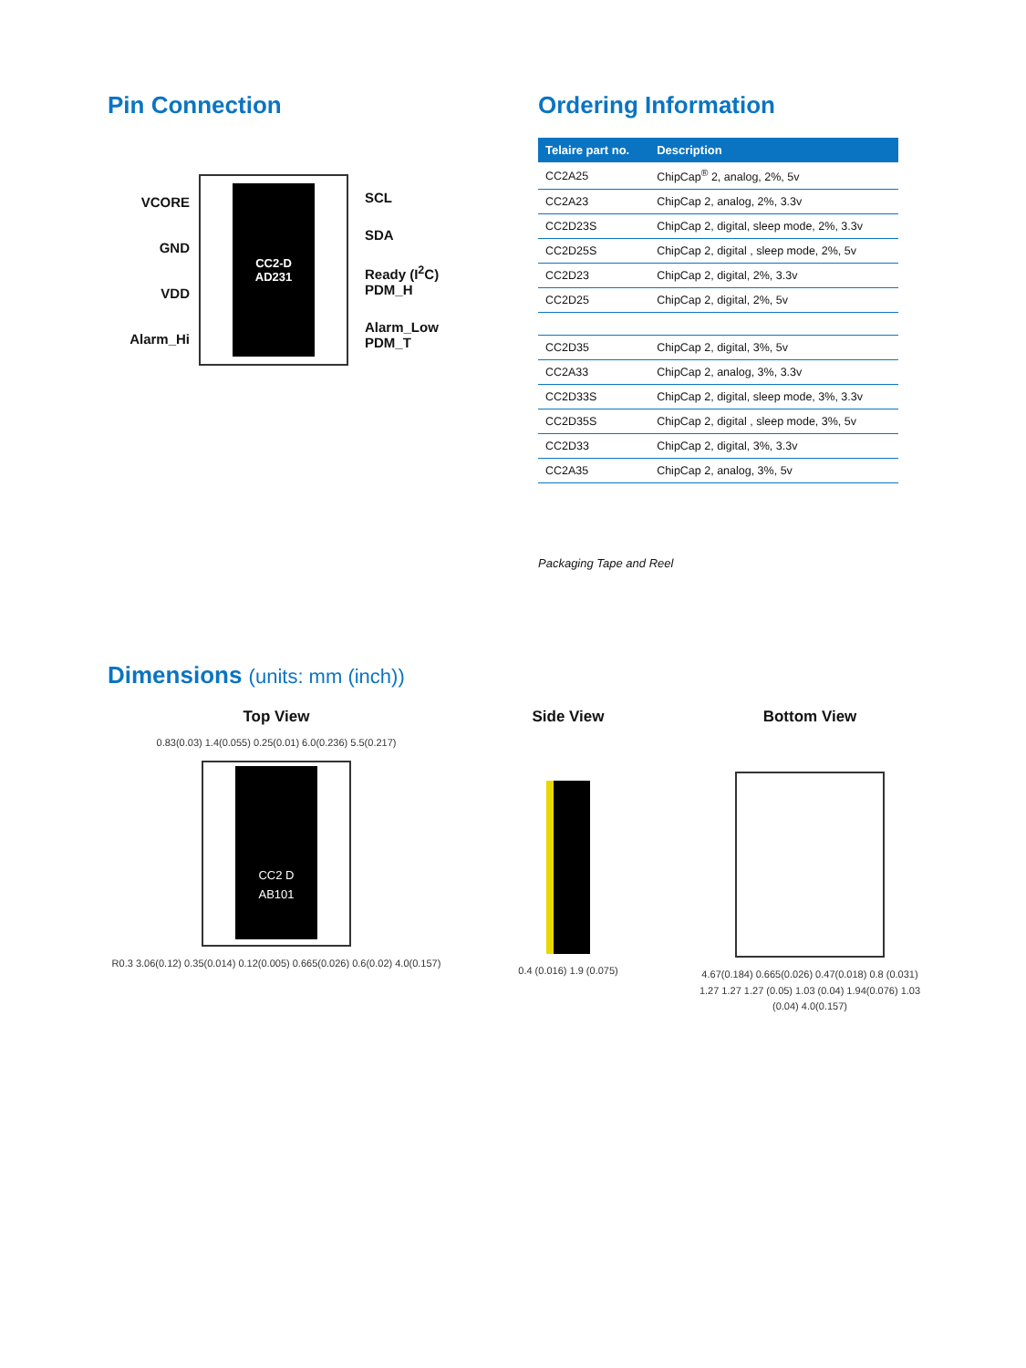Pin Connection
VCORE
GND
VDD
Alarm_Hi
CC2-D
AD231
SCL
SDA
Ready (I<sup>2</sup>C)
PDM_H
Alarm_Low
PDM_T
Ordering Information
| Telaire part no. | Description |
| --- | --- |
| CC2A25 | ChipCap<sup>®</sup> 2, analog, 2%, 5v |
| CC2A23 | ChipCap 2, analog, 2%, 3.3v |
| CC2D23S | ChipCap 2, digital, sleep mode, 2%, 3.3v |
| CC2D25S | ChipCap 2, digital , sleep mode, 2%, 5v |
| CC2D23 | ChipCap 2, digital, 2%, 3.3v |
| CC2D25 | ChipCap 2, digital, 2%, 5v |
| CC2D35 | ChipCap 2, digital, 3%, 5v |
| CC2A33 | ChipCap 2, analog, 3%, 3.3v |
| CC2D33S | ChipCap 2, digital, sleep mode, 3%, 3.3v |
| CC2D35S | ChipCap 2, digital , sleep mode, 3%, 5v |
| CC2D33 | ChipCap 2, digital, 3%, 3.3v |
| CC2A35 | ChipCap 2, analog, 3%, 5v |
Packaging Tape and Reel
Dimensions (units: mm (inch))
Top View
0.83(0.03) 1.4(0.055) 0.25(0.01) 6.0(0.236) 5.5(0.217)
CC2 D
AB101
R0.3 3.06(0.12) 0.35(0.014) 0.12(0.005) 0.665(0.026) 0.6(0.02) 4.0(0.157)
Side View
0.4 (0.016) 1.9 (0.075)
Bottom View
4.67(0.184) 0.665(0.026) 0.47(0.018) 0.8 (0.031) 1.27 1.27 1.27 (0.05) 1.03 (0.04) 1.94(0.076) 1.03 (0.04) 4.0(0.157)